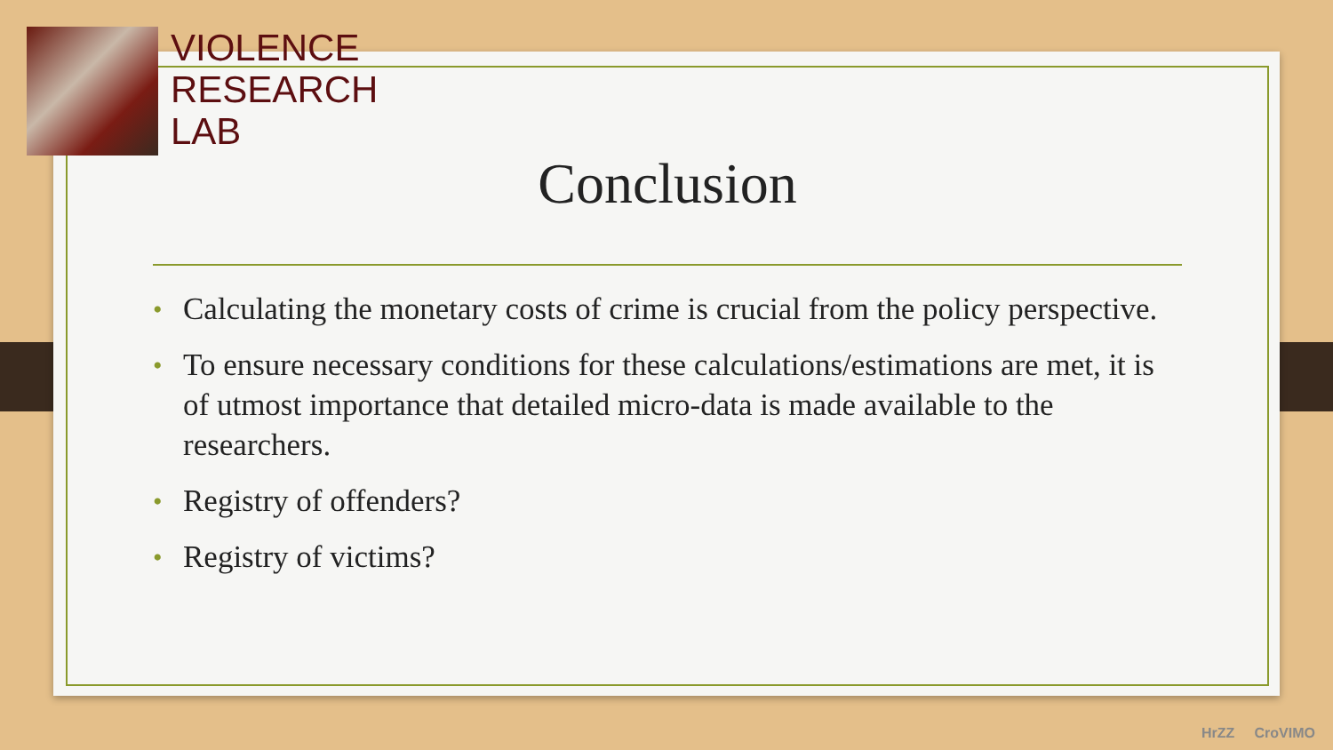VIOLENCE
RESEARCH
LAB
Conclusion
• Calculating the monetary costs of crime is crucial from the policy perspective.
• To ensure necessary conditions for these calculations/estimations are met, it is of utmost importance that detailed micro-data is made available to the researchers.
• Registry of offenders?
• Registry of victims?
HrZZ CroVIMO